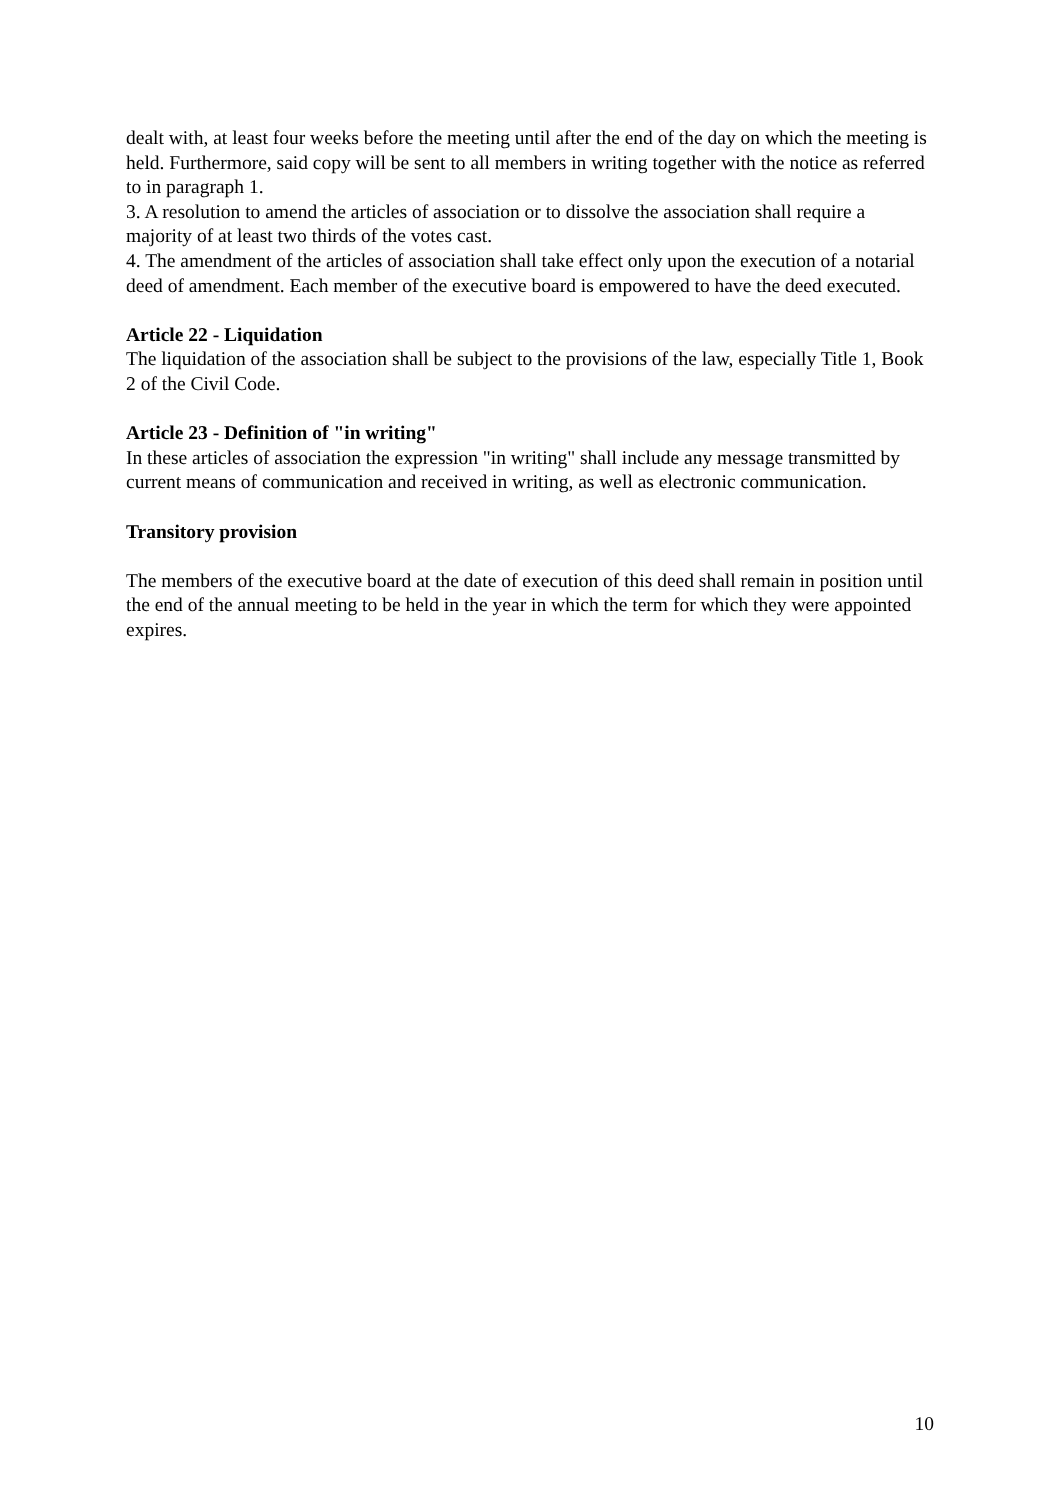dealt with, at least four weeks before the meeting until after the end of the day on which the meeting is held. Furthermore, said copy will be sent to all members in writing together with the notice as referred to in paragraph 1.
3. A resolution to amend the articles of association or to dissolve the association shall require a majority of at least two thirds of the votes cast.
4. The amendment of the articles of association shall take effect only upon the execution of a notarial deed of amendment. Each member of the executive board is empowered to have the deed executed.
Article 22 - Liquidation
The liquidation of the association shall be subject to the provisions of the law, especially Title 1, Book 2 of the Civil Code.
Article 23 - Definition of "in writing"
In these articles of association the expression "in writing" shall include any message transmitted by current means of communication and received in writing, as well as electronic communication.
Transitory provision
The members of the executive board at the date of execution of this deed shall remain in position until the end of the annual meeting to be held in the year in which the term for which they were appointed expires.
10